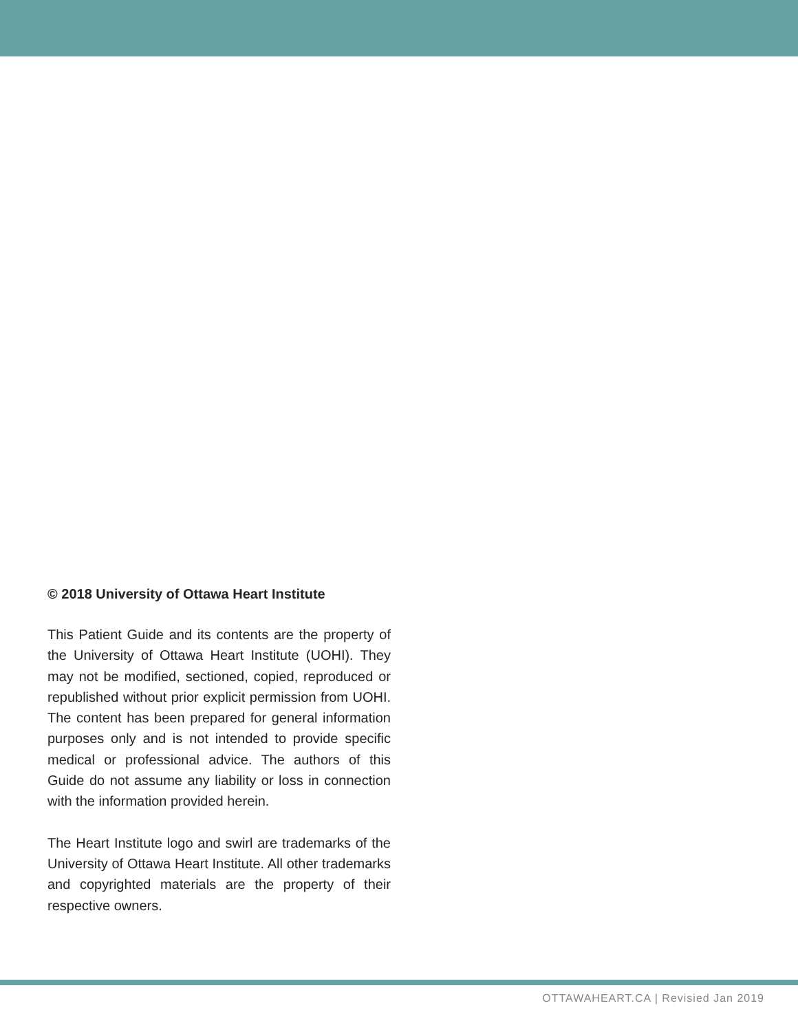© 2018 University of Ottawa Heart Institute
This Patient Guide and its contents are the property of the University of Ottawa Heart Institute (UOHI). They may not be modified, sectioned, copied, reproduced or republished without prior explicit permission from UOHI. The content has been prepared for general information purposes only and is not intended to provide specific medical or professional advice. The authors of this Guide do not assume any liability or loss in connection with the information provided herein.
The Heart Institute logo and swirl are trademarks of the University of Ottawa Heart Institute. All other trademarks and copyrighted materials are the property of their respective owners.
OTTAWAHEART.CA | Revisied Jan 2019